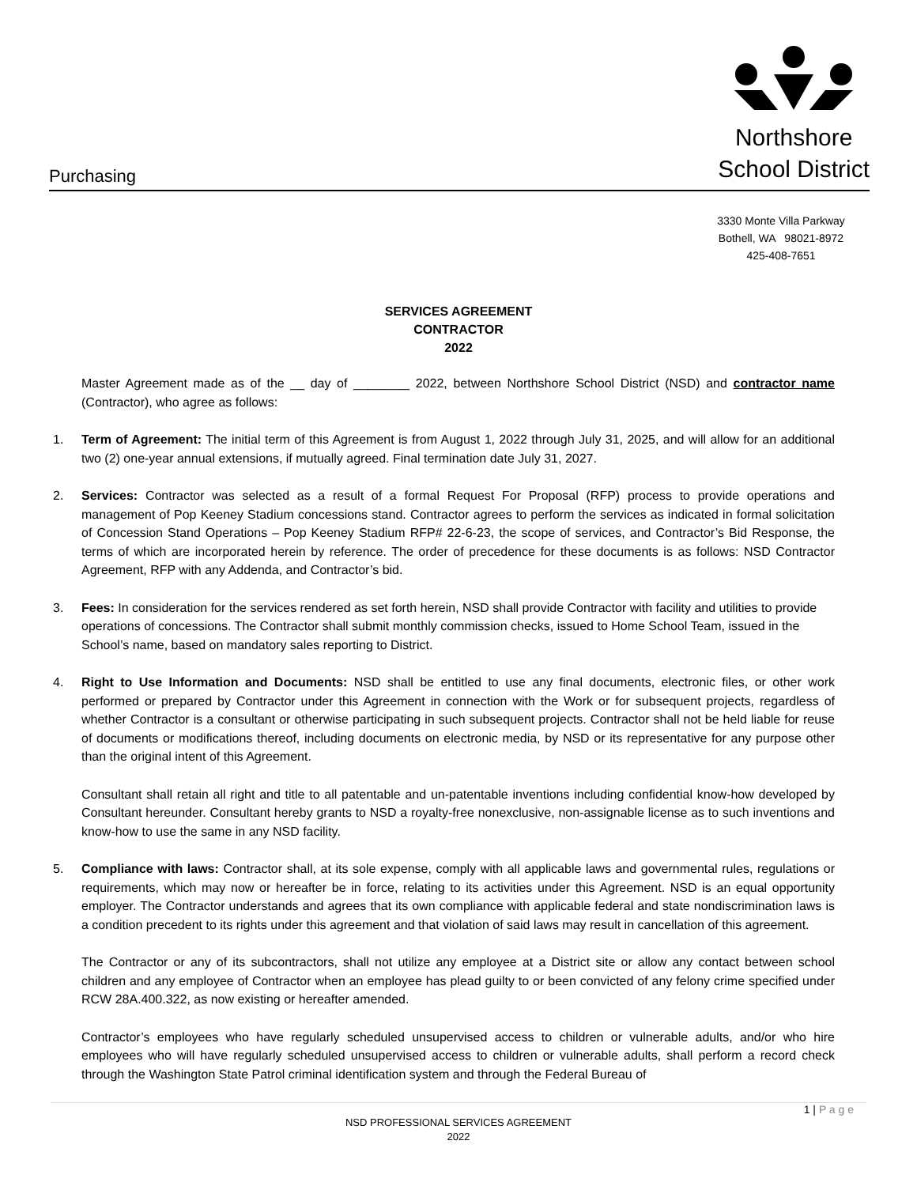Purchasing
Northshore
School District
3330 Monte Villa Parkway
Bothell, WA 98021-8972
425-408-7651
SERVICES AGREEMENT
CONTRACTOR
2022
Master Agreement made as of the __ day of ________ 2022, between Northshore School District (NSD) and contractor name (Contractor), who agree as follows:
1. Term of Agreement: The initial term of this Agreement is from August 1, 2022 through July 31, 2025, and will allow for an additional two (2) one-year annual extensions, if mutually agreed. Final termination date July 31, 2027.
2. Services: Contractor was selected as a result of a formal Request For Proposal (RFP) process to provide operations and management of Pop Keeney Stadium concessions stand. Contractor agrees to perform the services as indicated in formal solicitation of Concession Stand Operations – Pop Keeney Stadium RFP# 22-6-23, the scope of services, and Contractor’s Bid Response, the terms of which are incorporated herein by reference. The order of precedence for these documents is as follows: NSD Contractor Agreement, RFP with any Addenda, and Contractor’s bid.
3. Fees: In consideration for the services rendered as set forth herein, NSD shall provide Contractor with facility and utilities to provide operations of concessions. The Contractor shall submit monthly commission checks, issued to Home School Team, issued in the School’s name, based on mandatory sales reporting to District.
4. Right to Use Information and Documents: NSD shall be entitled to use any final documents, electronic files, or other work performed or prepared by Contractor under this Agreement in connection with the Work or for subsequent projects, regardless of whether Contractor is a consultant or otherwise participating in such subsequent projects. Contractor shall not be held liable for reuse of documents or modifications thereof, including documents on electronic media, by NSD or its representative for any purpose other than the original intent of this Agreement.
Consultant shall retain all right and title to all patentable and un-patentable inventions including confidential know-how developed by Consultant hereunder. Consultant hereby grants to NSD a royalty-free nonexclusive, non-assignable license as to such inventions and know-how to use the same in any NSD facility.
5. Compliance with laws: Contractor shall, at its sole expense, comply with all applicable laws and governmental rules, regulations or requirements, which may now or hereafter be in force, relating to its activities under this Agreement. NSD is an equal opportunity employer. The Contractor understands and agrees that its own compliance with applicable federal and state nondiscrimination laws is a condition precedent to its rights under this agreement and that violation of said laws may result in cancellation of this agreement.
The Contractor or any of its subcontractors, shall not utilize any employee at a District site or allow any contact between school children and any employee of Contractor when an employee has plead guilty to or been convicted of any felony crime specified under RCW 28A.400.322, as now existing or hereafter amended.
Contractor’s employees who have regularly scheduled unsupervised access to children or vulnerable adults, and/or who hire employees who will have regularly scheduled unsupervised access to children or vulnerable adults, shall perform a record check through the Washington State Patrol criminal identification system and through the Federal Bureau of
1 | P a g e
NSD PROFESSIONAL SERVICES AGREEMENT
2022